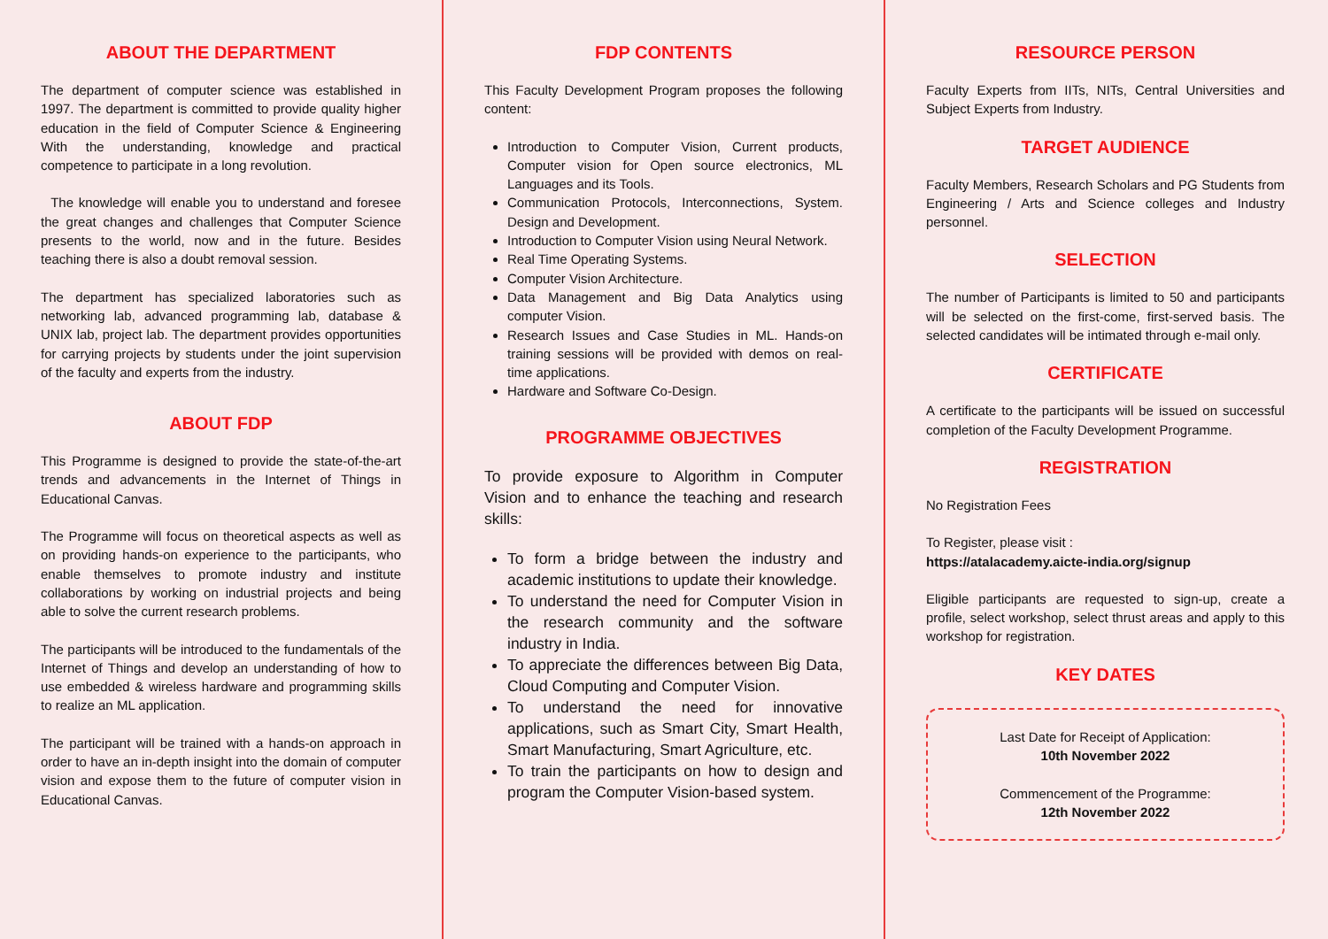ABOUT THE DEPARTMENT
The department of computer science was established in 1997. The department is committed to provide quality higher education in the field of Computer Science & Engineering With the understanding, knowledge and practical competence to participate in a long revolution.
The knowledge will enable you to understand and foresee the great changes and challenges that Computer Science presents to the world, now and in the future. Besides teaching there is also a doubt removal session.
The department has specialized laboratories such as networking lab, advanced programming lab, database & UNIX lab, project lab. The department provides opportunities for carrying projects by students under the joint supervision of the faculty and experts from the industry.
ABOUT FDP
This Programme is designed to provide the state-of-the-art trends and advancements in the Internet of Things in Educational Canvas.
The Programme will focus on theoretical aspects as well as on providing hands-on experience to the participants, who enable themselves to promote industry and institute collaborations by working on industrial projects and being able to solve the current research problems.
The participants will be introduced to the fundamentals of the Internet of Things and develop an understanding of how to use embedded & wireless hardware and programming skills to realize an ML application.
The participant will be trained with a hands-on approach in order to have an in-depth insight into the domain of computer vision and expose them to the future of computer vision in Educational Canvas.
FDP CONTENTS
This Faculty Development Program proposes the following content:
Introduction to Computer Vision, Current products, Computer vision for Open source electronics, ML Languages and its Tools.
Communication Protocols, Interconnections, System. Design and Development.
Introduction to Computer Vision using Neural Network.
Real Time Operating Systems.
Computer Vision Architecture.
Data Management and Big Data Analytics using computer Vision.
Research Issues and Case Studies in ML. Hands-on training sessions will be provided with demos on real-time applications.
Hardware and Software Co-Design.
PROGRAMME OBJECTIVES
To provide exposure to Algorithm in Computer Vision and to enhance the teaching and research skills:
To form a bridge between the industry and academic institutions to update their knowledge.
To understand the need for Computer Vision in the research community and the software industry in India.
To appreciate the differences between Big Data, Cloud Computing and Computer Vision.
To understand the need for innovative applications, such as Smart City, Smart Health, Smart Manufacturing, Smart Agriculture, etc.
To train the participants on how to design and program the Computer Vision-based system.
RESOURCE PERSON
Faculty Experts from IITs, NITs, Central Universities and Subject Experts from Industry.
TARGET AUDIENCE
Faculty Members, Research Scholars and PG Students from Engineering / Arts and Science colleges and Industry personnel.
SELECTION
The number of Participants is limited to 50 and participants will be selected on the first-come, first-served basis. The selected candidates will be intimated through e-mail only.
CERTIFICATE
A certificate to the participants will be issued on successful completion of the Faculty Development Programme.
REGISTRATION
No Registration Fees
To Register, please visit :
https://atalacademy.aicte-india.org/signup
Eligible participants are requested to sign-up, create a profile, select workshop, select thrust areas and apply to this workshop for registration.
KEY DATES
Last Date for Receipt of Application:
10th November 2022
Commencement of the Programme:
12th November 2022